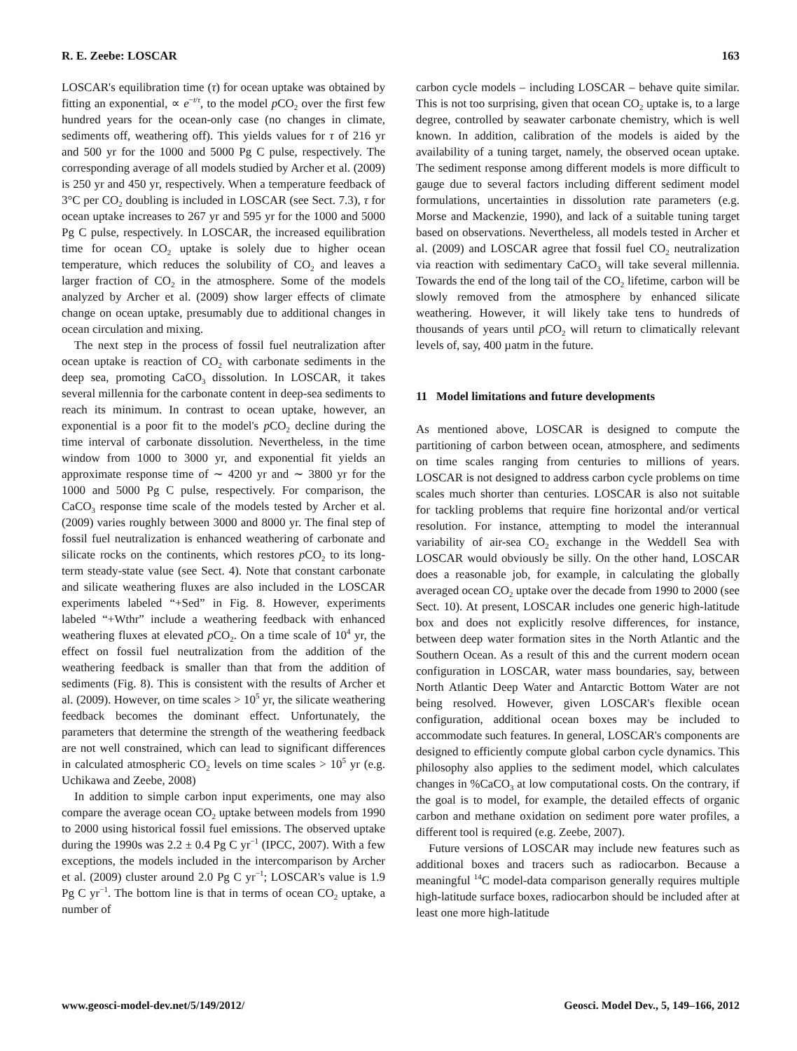R. E. Zeebe: LOSCAR 163
LOSCAR's equilibration time (τ) for ocean uptake was obtained by fitting an exponential, ∝ e<sup>−t/τ</sup>, to the model p CO<sub>2</sub> over the first few hundred years for the ocean-only case (no changes in climate, sediments off, weathering off). This yields values for τ of 216 yr and 500 yr for the 1000 and 5000 Pg C pulse, respectively. The corresponding average of all models studied by Archer et al. (2009) is 250 yr and 450 yr, respectively. When a temperature feedback of 3°C per CO<sub>2</sub> doubling is included in LOSCAR (see Sect. 7.3), τ for ocean uptake increases to 267 yr and 595 yr for the 1000 and 5000 Pg C pulse, respectively. In LOSCAR, the increased equilibration time for ocean CO<sub>2</sub> uptake is solely due to higher ocean temperature, which reduces the solubility of CO<sub>2</sub> and leaves a larger fraction of CO<sub>2</sub> in the atmosphere. Some of the models analyzed by Archer et al. (2009) show larger effects of climate change on ocean uptake, presumably due to additional changes in ocean circulation and mixing.
The next step in the process of fossil fuel neutralization after ocean uptake is reaction of CO<sub>2</sub> with carbonate sediments in the deep sea, promoting CaCO<sub>3</sub> dissolution. In LOSCAR, it takes several millennia for the carbonate content in deep-sea sediments to reach its minimum. In contrast to ocean uptake, however, an exponential is a poor fit to the model's p CO<sub>2</sub> decline during the time interval of carbonate dissolution. Nevertheless, in the time window from 1000 to 3000 yr, and exponential fit yields an approximate response time of ∼ 4200 yr and ∼ 3800 yr for the 1000 and 5000 Pg C pulse, respectively. For comparison, the CaCO<sub>3</sub> response time scale of the models tested by Archer et al. (2009) varies roughly between 3000 and 8000 yr. The final step of fossil fuel neutralization is enhanced weathering of carbonate and silicate rocks on the continents, which restores p CO<sub>2</sub> to its long-term steady-state value (see Sect. 4). Note that constant carbonate and silicate weathering fluxes are also included in the LOSCAR experiments labeled “+Sed” in Fig. 8. However, experiments labeled “+Wthr” include a weathering feedback with enhanced weathering fluxes at elevated p CO<sub>2</sub>. On a time scale of 10<sup>4</sup> yr, the effect on fossil fuel neutralization from the addition of the weathering feedback is smaller than that from the addition of sediments (Fig. 8). This is consistent with the results of Archer et al. (2009). However, on time scales > 10<sup>5</sup> yr, the silicate weathering feedback becomes the dominant effect. Unfortunately, the parameters that determine the strength of the weathering feedback are not well constrained, which can lead to significant differences in calculated atmospheric CO<sub>2</sub> levels on time scales > 10<sup>5</sup> yr (e.g. Uchikawa and Zeebe, 2008)
In addition to simple carbon input experiments, one may also compare the average ocean CO<sub>2</sub> uptake between models from 1990 to 2000 using historical fossil fuel emissions. The observed uptake during the 1990s was 2.2 ± 0.4 Pg C yr<sup>−1</sup> (IPCC, 2007). With a few exceptions, the models included in the intercomparison by Archer et al. (2009) cluster around 2.0 Pg C yr<sup>−1</sup>; LOSCAR's value is 1.9 Pg C yr<sup>−1</sup>. The bottom line is that in terms of ocean CO<sub>2</sub> uptake, a number of
carbon cycle models – including LOSCAR – behave quite similar. This is not too surprising, given that ocean CO<sub>2</sub> uptake is, to a large degree, controlled by seawater carbonate chemistry, which is well known. In addition, calibration of the models is aided by the availability of a tuning target, namely, the observed ocean uptake. The sediment response among different models is more difficult to gauge due to several factors including different sediment model formulations, uncertainties in dissolution rate parameters (e.g. Morse and Mackenzie, 1990), and lack of a suitable tuning target based on observations. Nevertheless, all models tested in Archer et al. (2009) and LOSCAR agree that fossil fuel CO<sub>2</sub> neutralization via reaction with sedimentary CaCO<sub>3</sub> will take several millennia. Towards the end of the long tail of the CO<sub>2</sub> lifetime, carbon will be slowly removed from the atmosphere by enhanced silicate weathering. However, it will likely take tens to hundreds of thousands of years until p CO<sub>2</sub> will return to climatically relevant levels of, say, 400 µatm in the future.
11 Model limitations and future developments
As mentioned above, LOSCAR is designed to compute the partitioning of carbon between ocean, atmosphere, and sediments on time scales ranging from centuries to millions of years. LOSCAR is not designed to address carbon cycle problems on time scales much shorter than centuries. LOSCAR is also not suitable for tackling problems that require fine horizontal and/or vertical resolution. For instance, attempting to model the interannual variability of air-sea CO<sub>2</sub> exchange in the Weddell Sea with LOSCAR would obviously be silly. On the other hand, LOSCAR does a reasonable job, for example, in calculating the globally averaged ocean CO<sub>2</sub> uptake over the decade from 1990 to 2000 (see Sect. 10). At present, LOSCAR includes one generic high-latitude box and does not explicitly resolve differences, for instance, between deep water formation sites in the North Atlantic and the Southern Ocean. As a result of this and the current modern ocean configuration in LOSCAR, water mass boundaries, say, between North Atlantic Deep Water and Antarctic Bottom Water are not being resolved. However, given LOSCAR's flexible ocean configuration, additional ocean boxes may be included to accommodate such features. In general, LOSCAR's components are designed to efficiently compute global carbon cycle dynamics. This philosophy also applies to the sediment model, which calculates changes in %CaCO<sub>3</sub> at low computational costs. On the contrary, if the goal is to model, for example, the detailed effects of organic carbon and methane oxidation on sediment pore water profiles, a different tool is required (e.g. Zeebe, 2007).
Future versions of LOSCAR may include new features such as additional boxes and tracers such as radiocarbon. Because a meaningful <sup>14</sup>C model-data comparison generally requires multiple high-latitude surface boxes, radiocarbon should be included after at least one more high-latitude
www.geosci-model-dev.net/5/149/2012/ Geosci. Model Dev., 5, 149–166, 2012